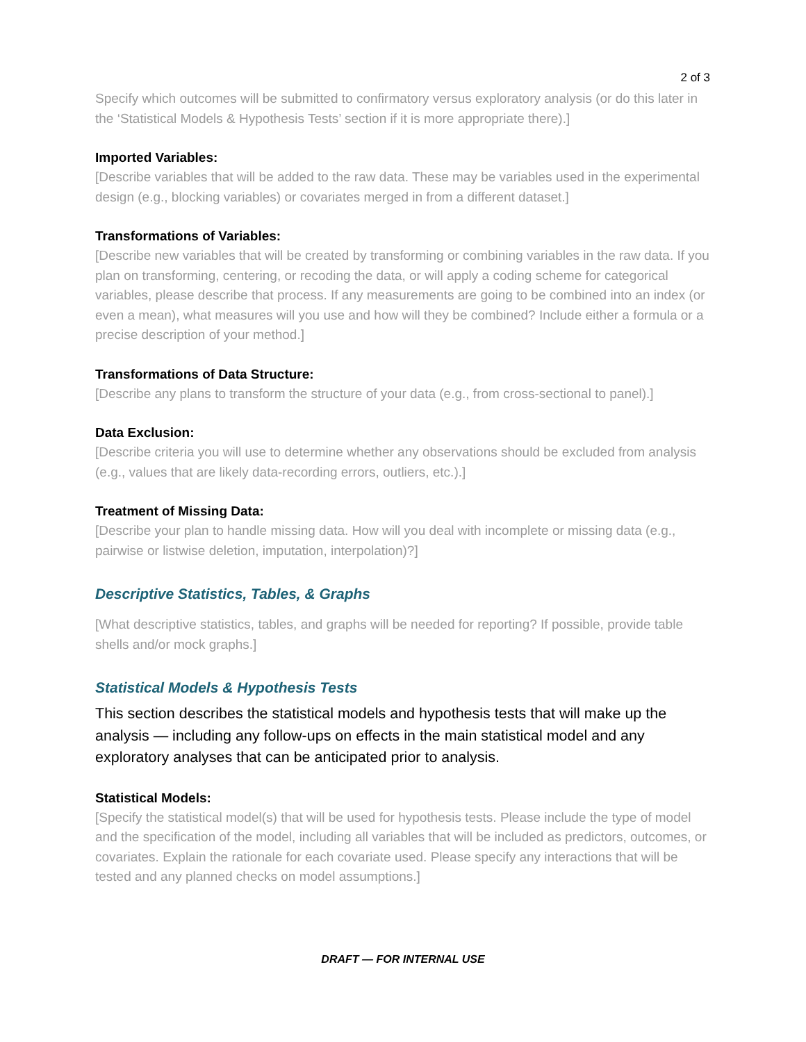2 of 3
Specify which outcomes will be submitted to confirmatory versus exploratory analysis (or do this later in the ‘Statistical Models & Hypothesis Tests’ section if it is more appropriate there).]
Imported Variables:
[Describe variables that will be added to the raw data. These may be variables used in the experimental design (e.g., blocking variables) or covariates merged in from a different dataset.]
Transformations of Variables:
[Describe new variables that will be created by transforming or combining variables in the raw data. If you plan on transforming, centering, or recoding the data, or will apply a coding scheme for categorical variables, please describe that process. If any measurements are going to be combined into an index (or even a mean), what measures will you use and how will they be combined? Include either a formula or a precise description of your method.]
Transformations of Data Structure:
[Describe any plans to transform the structure of your data (e.g., from cross-sectional to panel).]
Data Exclusion:
[Describe criteria you will use to determine whether any observations should be excluded from analysis (e.g., values that are likely data-recording errors, outliers, etc.).]
Treatment of Missing Data:
[Describe your plan to handle missing data. How will you deal with incomplete or missing data (e.g., pairwise or listwise deletion, imputation, interpolation)?]
Descriptive Statistics, Tables, & Graphs
[What descriptive statistics, tables, and graphs will be needed for reporting? If possible, provide table shells and/or mock graphs.]
Statistical Models & Hypothesis Tests
This section describes the statistical models and hypothesis tests that will make up the analysis — including any follow-ups on effects in the main statistical model and any exploratory analyses that can be anticipated prior to analysis.
Statistical Models:
[Specify the statistical model(s) that will be used for hypothesis tests. Please include the type of model and the specification of the model, including all variables that will be included as predictors, outcomes, or covariates. Explain the rationale for each covariate used. Please specify any interactions that will be tested and any planned checks on model assumptions.]
DRAFT — FOR INTERNAL USE